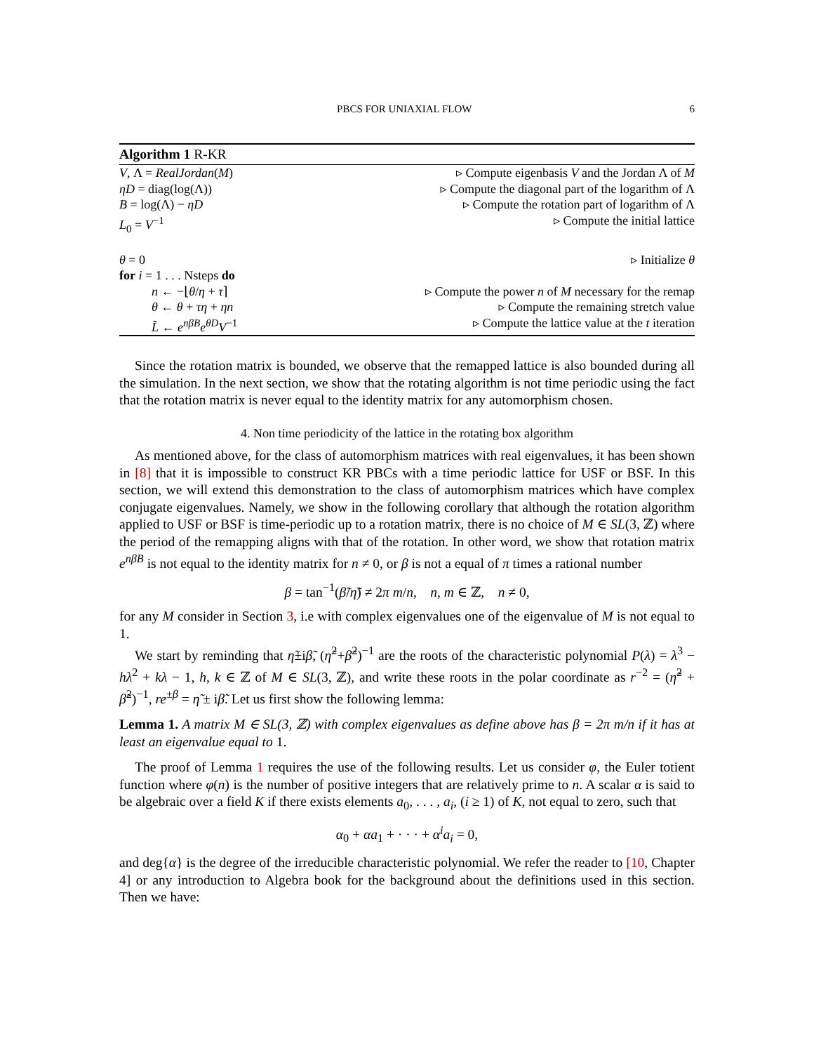PBCS FOR UNIAXIAL FLOW 6
Algorithm 1 R-KR
| V , Λ = RealJordan ( M ) | ▹ Compute eigenbasis V and the Jordan Λ of M |
| ηD = diag(log(Λ)) | ▹ Compute the diagonal part of the logarithm of Λ |
| B = log(Λ) − ηD | ▹ Compute the rotation part of logarithm of Λ |
| L<sub>0</sub> = V<sup>−1</sup> | ▹ Compute the initial lattice |
| θ = 0 | ▹ Initialize θ |
| for i = 1 . . . Nsteps do | |
| n ← −⌊ θ / η + τ ⌉ | ▹ Compute the power n of M necessary for the remap |
| θ ← θ + τη + ηn | ▹ Compute the remaining stretch value |
| L̃ ← e<sup>nβB</sup> e<sup>θD</sup> V<sup>−1</sup> | ▹ Compute the lattice value at the t iteration |
Since the rotation matrix is bounded, we observe that the remapped lattice is also bounded during all the simulation. In the next section, we show that the rotating algorithm is not time periodic using the fact that the rotation matrix is never equal to the identity matrix for any automorphism chosen.
4. Non time periodicity of the lattice in the rotating box algorithm
As mentioned above, for the class of automorphism matrices with real eigenvalues, it has been shown in [8] that it is impossible to construct KR PBCs with a time periodic lattice for USF or BSF. In this section, we will extend this demonstration to the class of automorphism matrices which have complex conjugate eigenvalues. Namely, we show in the following corollary that although the rotation algorithm applied to USF or BSF is time-periodic up to a rotation matrix, there is no choice of M ∈ SL(3, ℤ) where the period of the remapping aligns with that of the rotation. In other word, we show that rotation matrix e<sup>nβB</sup> is not equal to the identity matrix for n ≠ 0, or β is not a equal of π times a rational number
β = tan<sup>−1</sup>(β̃/η̃) ≠ 2π m/n, n, m ∈ ℤ, n ≠ 0,
for any M consider in Section 3, i.e with complex eigenvalues one of the eigenvalue of M is not equal to 1.
We start by reminding that η̃±iβ̃, (η̃<sup>2</sup>+β̃<sup>2</sup>)<sup>−1</sup> are the roots of the characteristic polynomial P(λ) = λ<sup>3</sup> − hλ<sup>2</sup> + kλ − 1, h, k ∈ ℤ of M ∈ SL(3, ℤ), and write these roots in the polar coordinate as r<sup>−2</sup> = (η̃<sup>2</sup> + β̃<sup>2</sup>)<sup>−1</sup>, re<sup>±β</sup> = η̃ ± iβ̃. Let us first show the following lemma:
Lemma 1. A matrix M ∈ SL(3, ℤ) with complex eigenvalues as define above has β = 2π m/n if it has at least an eigenvalue equal to 1.
The proof of Lemma 1 requires the use of the following results. Let us consider φ, the Euler totient function where φ(n) is the number of positive integers that are relatively prime to n. A scalar α is said to be algebraic over a field K if there exists elements a<sub>0</sub>, . . . , a<sub>i</sub>, (i ≥ 1) of K, not equal to zero, such that
α<sub>0</sub> + αa<sub>1</sub> + · · · + α<sup>i</sup>a<sub>i</sub> = 0,
and deg{α} is the degree of the irreducible characteristic polynomial. We refer the reader to [10, Chapter 4] or any introduction to Algebra book for the background about the definitions used in this section. Then we have: